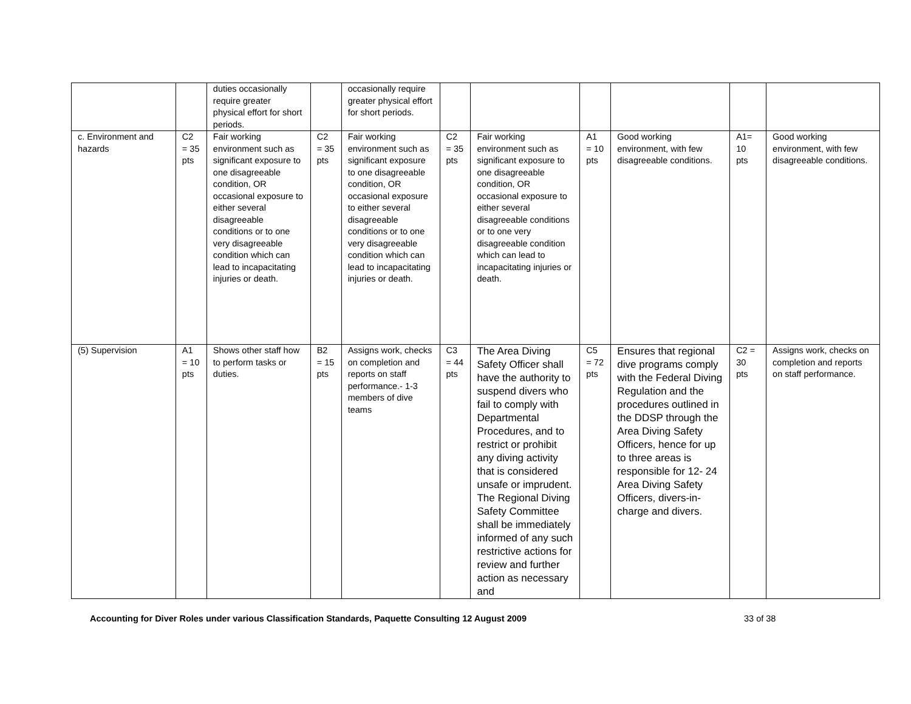| | | duties occasionally require greater physical effort for short periods. | | occasionally require greater physical effort for short periods. | | | | | | |
| c. Environment and hazards | C2 = 35 pts | Fair working environment such as significant exposure to one disagreeable condition, OR occasional exposure to either several disagreeable conditions or to one very disagreeable condition which can lead to incapacitating injuries or death. | C2 = 35 pts | Fair working environment such as significant exposure to one disagreeable condition, OR occasional exposure to either several disagreeable conditions or to one very disagreeable condition which can lead to incapacitating injuries or death. | C2 = 35 pts | Fair working environment such as significant exposure to one disagreeable condition, OR occasional exposure to either several disagreeable conditions or to one very disagreeable condition which can lead to incapacitating injuries or death. | A1 = 10 pts | Good working environment, with few disagreeable conditions. | A1= 10 pts | Good working environment, with few disagreeable conditions. |
| (5) Supervision | A1 = 10 pts | Shows other staff how to perform tasks or duties. | B2 = 15 pts | Assigns work, checks on completion and reports on staff performance.- 1-3 members of dive teams | C3 = 44 pts | The Area Diving Safety Officer shall have the authority to suspend divers who fail to comply with Departmental Procedures, and to restrict or prohibit any diving activity that is considered unsafe or imprudent. The Regional Diving Safety Committee shall be immediately informed of any such restrictive actions for review and further action as necessary and | C5 = 72 pts | Ensures that regional dive programs comply with the Federal Diving Regulation and the procedures outlined in the DDSP through the Area Diving Safety Officers, hence for up to three areas is responsible for 12- 24 Area Diving Safety Officers, divers-in-charge and divers. | C2 = 30 pts | Assigns work, checks on completion and reports on staff performance. |
Accounting for Diver Roles under various Classification Standards, Paquette Consulting 12 August 2009 33 of 38